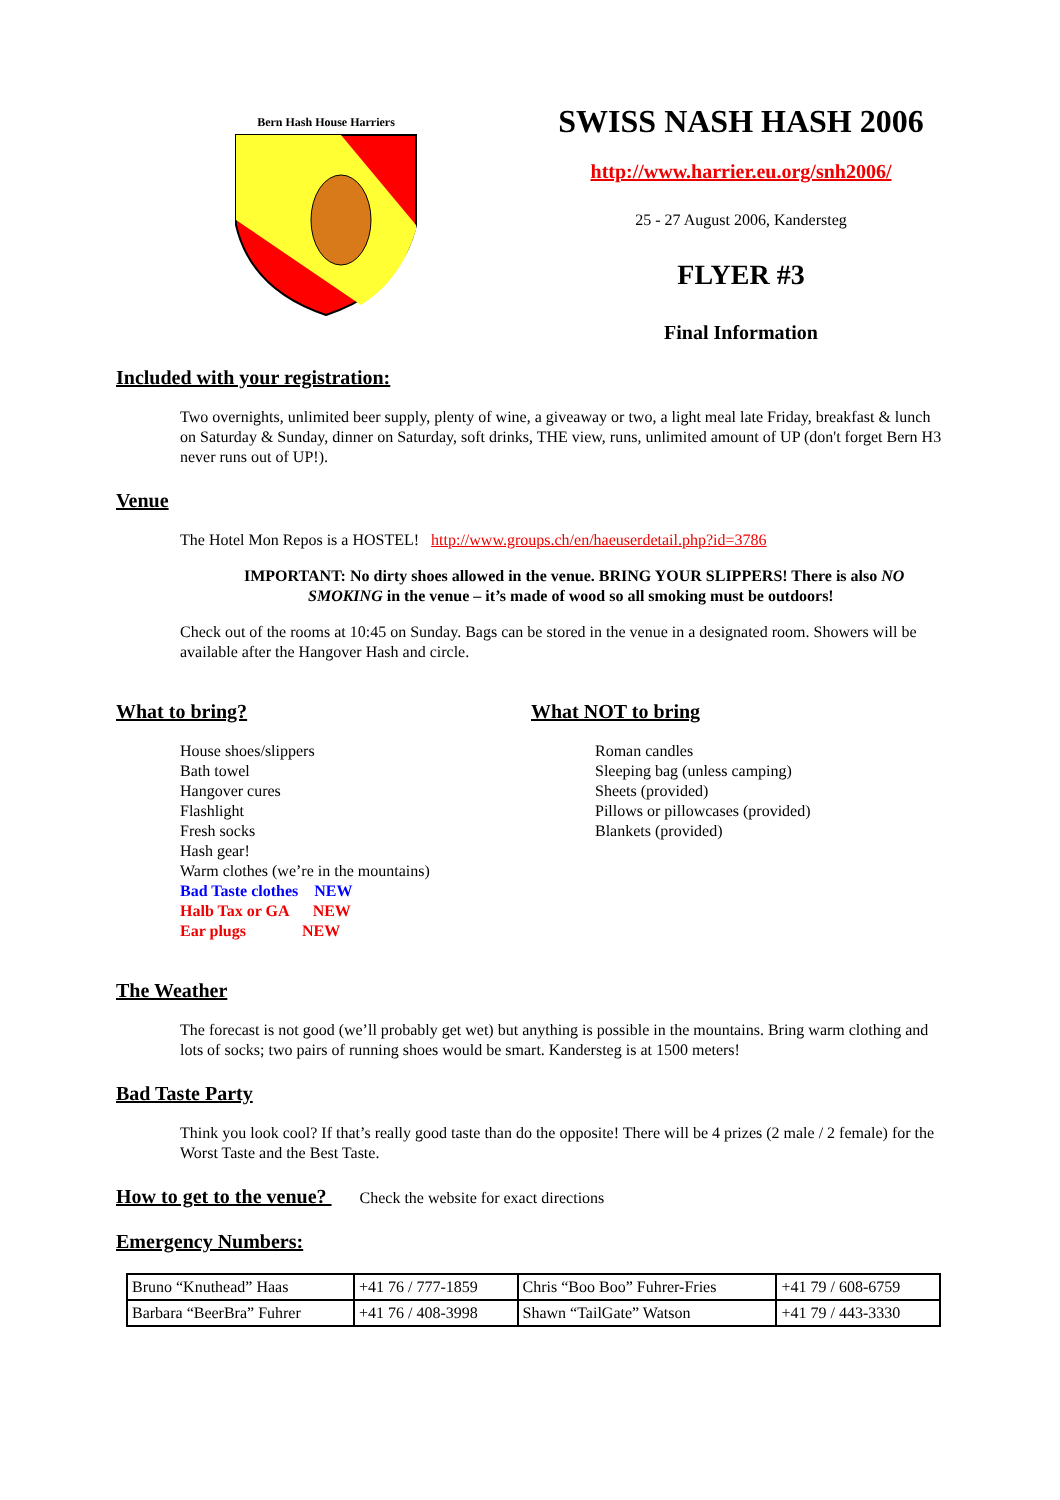Bern Hash House Harriers
SWISS NASH HASH 2006
http://www.harrier.eu.org/snh2006/
25 - 27 August 2006, Kandersteg
FLYER #3
Final Information
Included with your registration:
Two overnights, unlimited beer supply, plenty of wine, a giveaway or two, a light meal late Friday, breakfast & lunch on Saturday & Sunday, dinner on Saturday, soft drinks, THE view, runs, unlimited amount of UP (don't forget Bern H3 never runs out of UP!).
Venue
The Hotel Mon Repos is a HOSTEL! http://www.groups.ch/en/haeuserdetail.php?id=3786
IMPORTANT: No dirty shoes allowed in the venue. BRING YOUR SLIPPERS! There is also NO SMOKING in the venue – it’s made of wood so all smoking must be outdoors!
Check out of the rooms at 10:45 on Sunday. Bags can be stored in the venue in a designated room. Showers will be available after the Hangover Hash and circle.
What to bring?
House shoes/slippers
Bath towel
Hangover cures
Flashlight
Fresh socks
Hash gear!
Warm clothes (we’re in the mountains)
Bad Taste clothes NEW
Halb Tax or GA NEW
Ear plugs NEW
What NOT to bring
Roman candles
Sleeping bag (unless camping)
Sheets (provided)
Pillows or pillowcases (provided)
Blankets (provided)
The Weather
The forecast is not good (we’ll probably get wet) but anything is possible in the mountains. Bring warm clothing and lots of socks; two pairs of running shoes would be smart. Kandersteg is at 1500 meters!
Bad Taste Party
Think you look cool? If that’s really good taste than do the opposite! There will be 4 prizes (2 male / 2 female) for the Worst Taste and the Best Taste.
How to get to the venue? Check the website for exact directions
Emergency Numbers:
| Bruno “Knuthead” Haas | +41 76 / 777-1859 | Chris “Boo Boo” Fuhrer-Fries | +41 79 / 608-6759 |
| Barbara “BeerBra” Fuhrer | +41 76 / 408-3998 | Shawn “TailGate” Watson | +41 79 / 443-3330 |